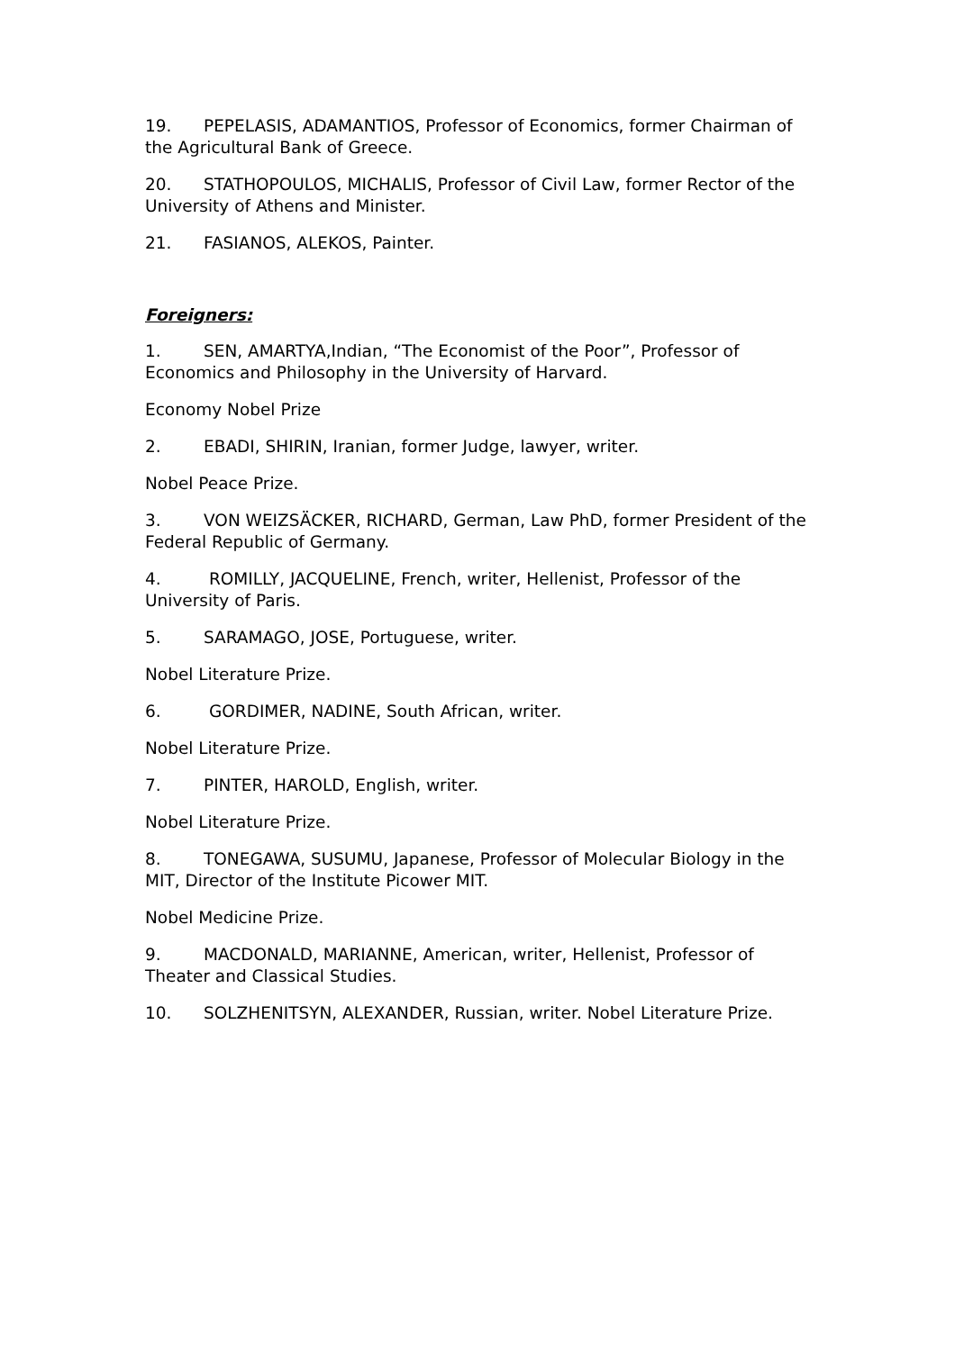19. PEPELASIS, ADAMANTIOS, Professor of Economics, former Chairman of the Agricultural Bank of Greece.
20. STATHOPOULOS, MICHALIS, Professor of Civil Law, former Rector of the University of Athens and Minister.
21. FASIANOS, ALEKOS, Painter.
Foreigners:
1. SEN, AMARTYA,Indian, “The Economist of the Poor”, Professor of Economics and Philosophy in the University of Harvard.
Economy Nobel Prize
2. EBADI, SHIRIN, Iranian, former Judge, lawyer, writer.
Nobel Peace Prize.
3. VON WEIZSÄCKER, RICHARD, German, Law PhD, former President of the Federal Republic of Germany.
4. ROMILLY, JACQUELINE, French, writer, Hellenist, Professor of the University of Paris.
5. SARAMAGO, JOSE, Portuguese, writer.
Nobel Literature Prize.
6. GORDIMER, NADINE, South African, writer.
Nobel Literature Prize.
7. PINTER, HAROLD, English, writer.
Nobel Literature Prize.
8. TONEGAWA, SUSUMU, Japanese, Professor of Molecular Biology in the MIT, Director of the Institute Picower MIT.
Nobel Medicine Prize.
9. MACDONALD, MARIANNE, American, writer, Hellenist, Professor of Theater and Classical Studies.
10. SOLZHENITSYN, ALEXANDER, Russian, writer. Nobel Literature Prize.